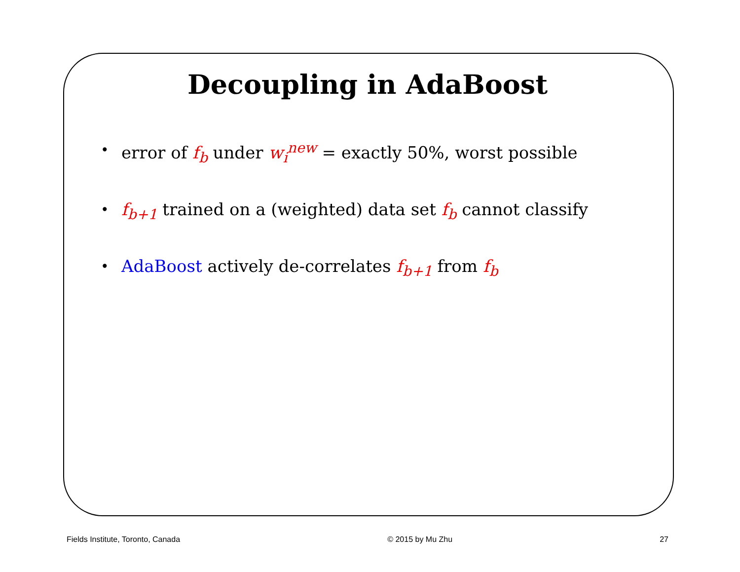Decoupling in AdaBoost
• error of f<sub>b</sub> under w<sub>i</sub><sup>new</sup> = exactly 50%, worst possible
• f<sub>b+1</sub> trained on a (weighted) data set f<sub>b</sub> cannot classify
• AdaBoost actively de-correlates f<sub>b+1</sub> from f<sub>b</sub>
Fields Institute, Toronto, Canada © 2015 by Mu Zhu 27